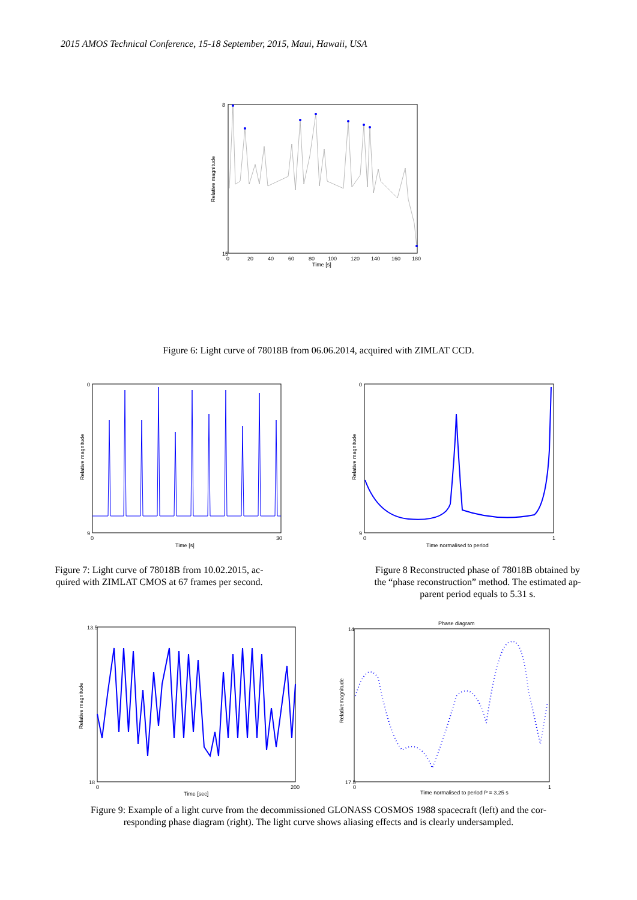2015 AMOS Technical Conference, 15-18 September, 2015, Maui, Hawaii, USA
8
15
0
20
40
60
80
100
120
140
160
180
Time [s]
Relative magnitude
Figure 6: Light curve of 78018B from 06.06.2014, acquired with ZIMLAT CCD.
0
9
0
30
Time [s]
Relative magnitude
Figure 7: Light curve of 78018B from 10.02.2015, ac-
quired with ZIMLAT CMOS at 67 frames per second.
0
9
0
1
Time normalised to period
Relative magnitude
Figure 8 Reconstructed phase of 78018B obtained by
the “phase reconstruction” method. The estimated ap-
parent period equals to 5.31 s.
13.5
18
0
200
Time [sec]
Relative magnitude
Phase diagram
14
17.5
0
1
Time normalised to period P = 3.25 s
Relativemagnitude
Figure 9: Example of a light curve from the decommissioned GLONASS COSMOS 1988 spacecraft (left) and the cor-
responding phase diagram (right). The light curve shows aliasing effects and is clearly undersampled.